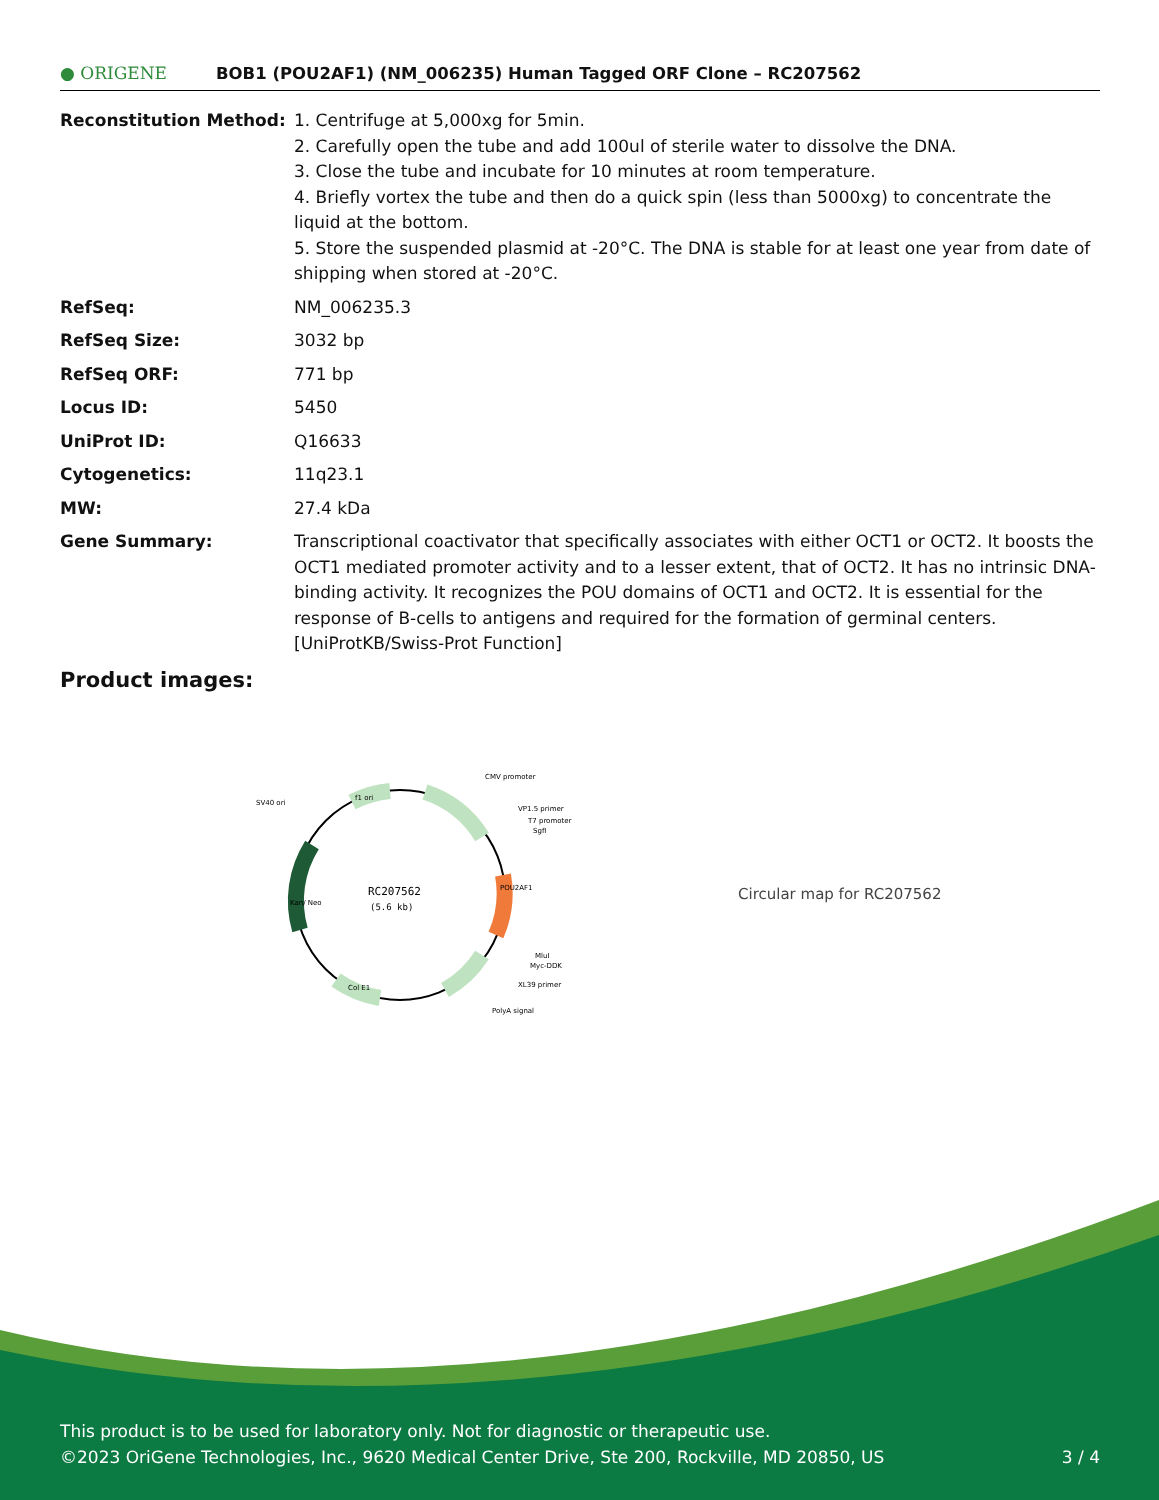● ORIGENE
BOB1 (POU2AF1) (NM_006235) Human Tagged ORF Clone – RC207562
| Reconstitution Method: | 1. Centrifuge at 5,000xg for 5min. 2. Carefully open the tube and add 100ul of sterile water to dissolve the DNA. 3. Close the tube and incubate for 10 minutes at room temperature. 4. Briefly vortex the tube and then do a quick spin (less than 5000xg) to concentrate the liquid at the bottom. 5. Store the suspended plasmid at -20°C. The DNA is stable for at least one year from date of shipping when stored at -20°C. |
| RefSeq: | NM_006235.3 |
| RefSeq Size: | 3032 bp |
| RefSeq ORF: | 771 bp |
| Locus ID: | 5450 |
| UniProt ID: | Q16633 |
| Cytogenetics: | 11q23.1 |
| MW: | 27.4 kDa |
| Gene Summary: | Transcriptional coactivator that specifically associates with either OCT1 or OCT2. It boosts the OCT1 mediated promoter activity and to a lesser extent, that of OCT2. It has no intrinsic DNA-binding activity. It recognizes the POU domains of OCT1 and OCT2. It is essential for the response of B-cells to antigens and required for the formation of germinal centers. [UniProtKB/Swiss-Prot Function] |
Product images:
RC207562
(5.6 kb)
CMV promoter
VP1.5 primer
T7 promoter
SgfI
SV40 ori
MluI
Myc-DDK
XL39 primer
PolyA signal
f1 ori
Col E1
Kan/ Neo
POU2AF1
Circular map for RC207562
This product is to be used for laboratory only. Not for diagnostic or therapeutic use.
©2023 OriGene Technologies, Inc., 9620 Medical Center Drive, Ste 200, Rockville, MD 20850, US 3 / 4